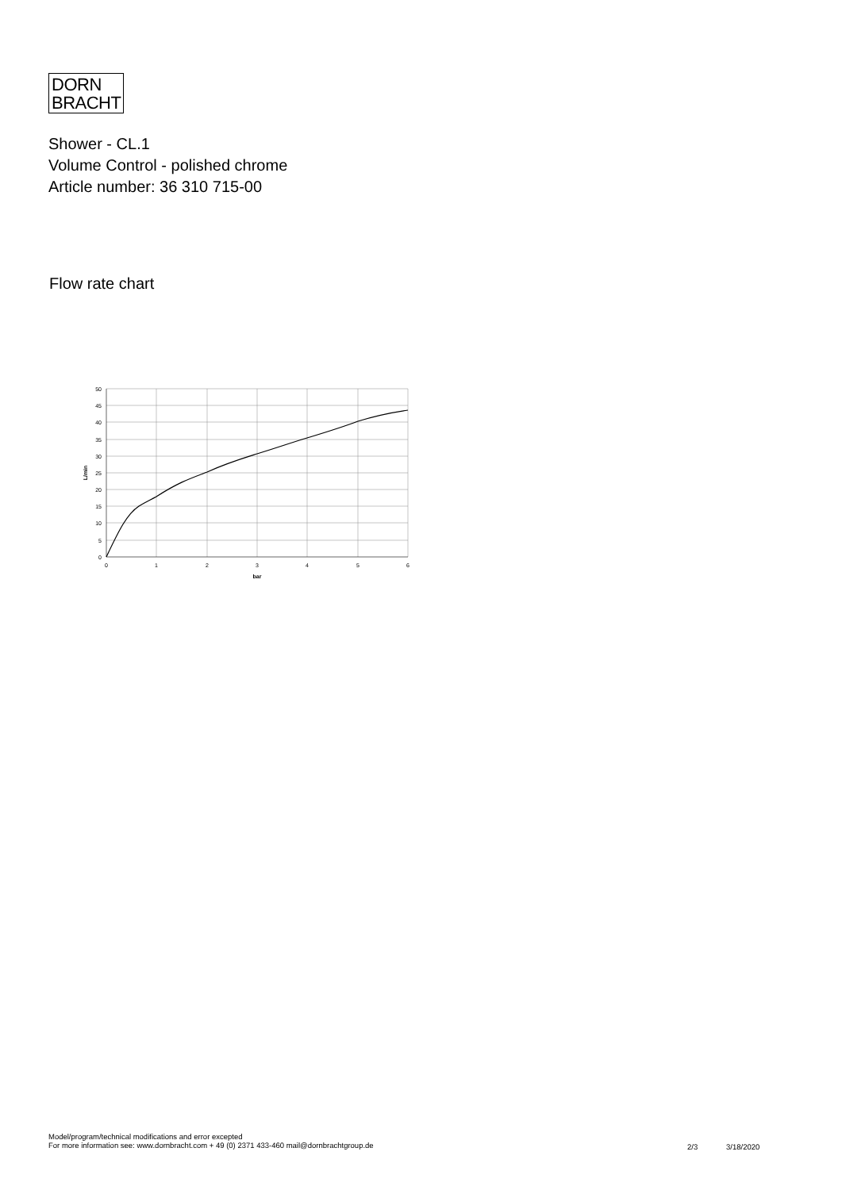DORN
BRACHT
Shower - CL.1
Volume Control - polished chrome
Article number: 36 310 715-00
Flow rate chart
50
45
40
35
30
25
20
15
10
5
0
0
1
2
3
4
5
6
bar
L/min
Model/program/technical modifications and error excepted
For more information see: www.dornbracht.com + 49 (0) 2371 433-460 mail@dornbrachtgroup.de
2/3 3/18/2020